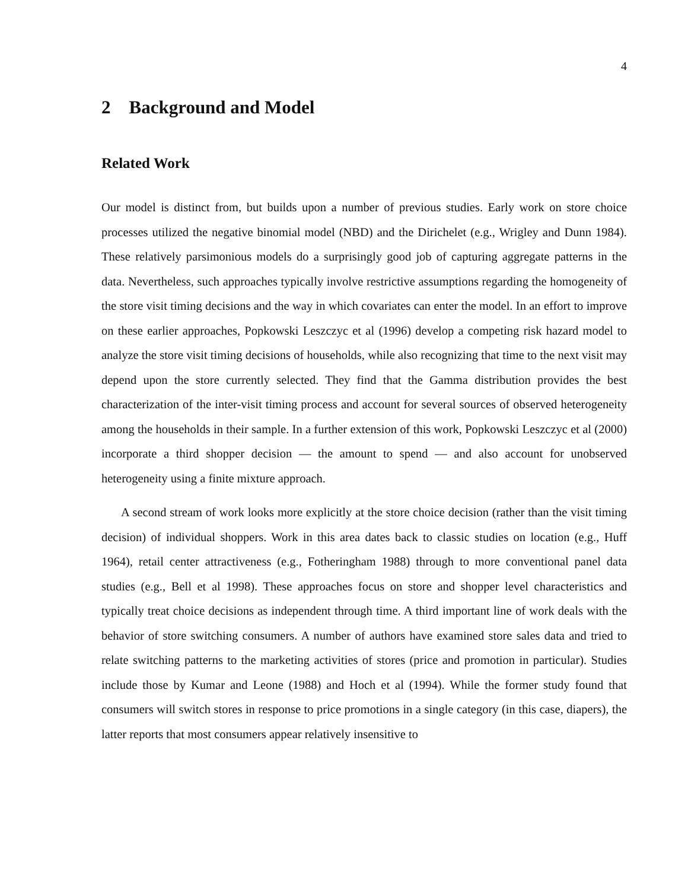4
2 Background and Model
Related Work
Our model is distinct from, but builds upon a number of previous studies. Early work on store choice processes utilized the negative binomial model (NBD) and the Dirichelet (e.g., Wrigley and Dunn 1984). These relatively parsimonious models do a surprisingly good job of capturing aggregate patterns in the data. Nevertheless, such approaches typically involve restrictive assumptions regarding the homogeneity of the store visit timing decisions and the way in which covariates can enter the model. In an effort to improve on these earlier approaches, Popkowski Leszczyc et al (1996) develop a competing risk hazard model to analyze the store visit timing decisions of households, while also recognizing that time to the next visit may depend upon the store currently selected. They find that the Gamma distribution provides the best characterization of the inter-visit timing process and account for several sources of observed heterogeneity among the households in their sample. In a further extension of this work, Popkowski Leszczyc et al (2000) incorporate a third shopper decision — the amount to spend — and also account for unobserved heterogeneity using a finite mixture approach.
A second stream of work looks more explicitly at the store choice decision (rather than the visit timing decision) of individual shoppers. Work in this area dates back to classic studies on location (e.g., Huff 1964), retail center attractiveness (e.g., Fotheringham 1988) through to more conventional panel data studies (e.g., Bell et al 1998). These approaches focus on store and shopper level characteristics and typically treat choice decisions as independent through time. A third important line of work deals with the behavior of store switching consumers. A number of authors have examined store sales data and tried to relate switching patterns to the marketing activities of stores (price and promotion in particular). Studies include those by Kumar and Leone (1988) and Hoch et al (1994). While the former study found that consumers will switch stores in response to price promotions in a single category (in this case, diapers), the latter reports that most consumers appear relatively insensitive to